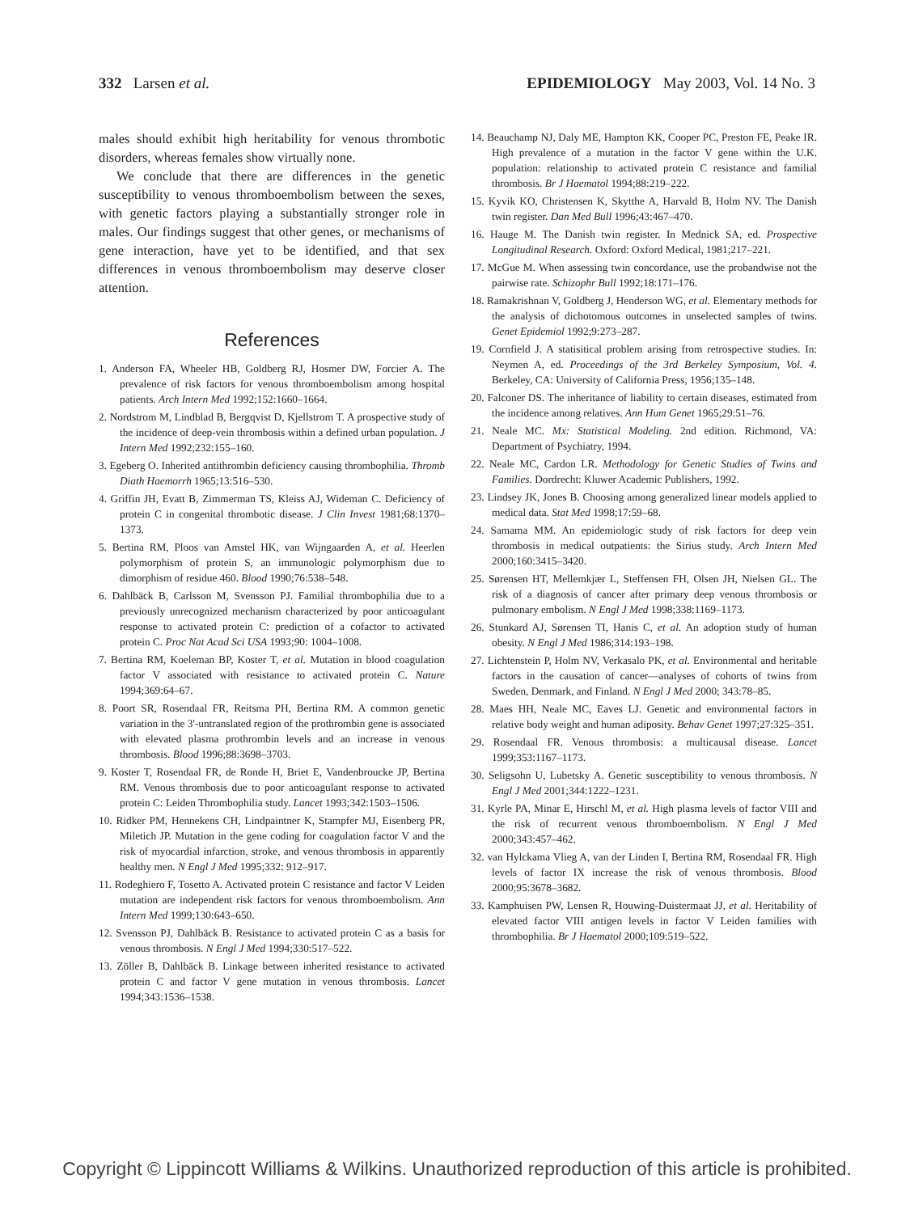332 Larsen et al. EPIDEMIOLOGY May 2003, Vol. 14 No. 3
males should exhibit high heritability for venous thrombotic disorders, whereas females show virtually none.
We conclude that there are differences in the genetic susceptibility to venous thromboembolism between the sexes, with genetic factors playing a substantially stronger role in males. Our findings suggest that other genes, or mechanisms of gene interaction, have yet to be identified, and that sex differences in venous thromboembolism may deserve closer attention.
References
1. Anderson FA, Wheeler HB, Goldberg RJ, Hosmer DW, Forcier A. The prevalence of risk factors for venous thromboembolism among hospital patients. Arch Intern Med 1992;152:1660–1664.
2. Nordstrom M, Lindblad B, Bergqvist D, Kjellstrom T. A prospective study of the incidence of deep-vein thrombosis within a defined urban population. J Intern Med 1992;232:155–160.
3. Egeberg O. Inherited antithrombin deficiency causing thrombophilia. Thromb Diath Haemorrh 1965;13:516–530.
4. Griffin JH, Evatt B, Zimmerman TS, Kleiss AJ, Wideman C. Deficiency of protein C in congenital thrombotic disease. J Clin Invest 1981;68:1370–1373.
5. Bertina RM, Ploos van Amstel HK, van Wijngaarden A, et al. Heerlen polymorphism of protein S, an immunologic polymorphism due to dimorphism of residue 460. Blood 1990;76:538–548.
6. Dahlbäck B, Carlsson M, Svensson PJ. Familial thrombophilia due to a previously unrecognized mechanism characterized by poor anticoagulant response to activated protein C: prediction of a cofactor to activated protein C. Proc Nat Acad Sci USA 1993;90: 1004–1008.
7. Bertina RM, Koeleman BP, Koster T, et al. Mutation in blood coagulation factor V associated with resistance to activated protein C. Nature 1994;369:64–67.
8. Poort SR, Rosendaal FR, Reitsma PH, Bertina RM. A common genetic variation in the 3'-untranslated region of the prothrombin gene is associated with elevated plasma prothrombin levels and an increase in venous thrombosis. Blood 1996;88:3698–3703.
9. Koster T, Rosendaal FR, de Ronde H, Briet E, Vandenbroucke JP, Bertina RM. Venous thrombosis due to poor anticoagulant response to activated protein C: Leiden Thrombophilia study. Lancet 1993;342:1503–1506.
10. Ridker PM, Hennekens CH, Lindpaintner K, Stampfer MJ, Eisenberg PR, Miletich JP. Mutation in the gene coding for coagulation factor V and the risk of myocardial infarction, stroke, and venous thrombosis in apparently healthy men. N Engl J Med 1995;332: 912–917.
11. Rodeghiero F, Tosetto A. Activated protein C resistance and factor V Leiden mutation are independent risk factors for venous thromboembolism. Ann Intern Med 1999;130:643–650.
12. Svensson PJ, Dahlbäck B. Resistance to activated protein C as a basis for venous thrombosis. N Engl J Med 1994;330:517–522.
13. Zöller B, Dahlbäck B. Linkage between inherited resistance to activated protein C and factor V gene mutation in venous thrombosis. Lancet 1994;343:1536–1538.
14. Beauchamp NJ, Daly ME, Hampton KK, Cooper PC, Preston FE, Peake IR. High prevalence of a mutation in the factor V gene within the U.K. population: relationship to activated protein C resistance and familial thrombosis. Br J Haematol 1994;88:219–222.
15. Kyvik KO, Christensen K, Skytthe A, Harvald B, Holm NV. The Danish twin register. Dan Med Bull 1996;43:467–470.
16. Hauge M. The Danish twin register. In Mednick SA, ed. Prospective Longitudinal Research. Oxford: Oxford Medical, 1981;217–221.
17. McGue M. When assessing twin concordance, use the probandwise not the pairwise rate. Schizophr Bull 1992;18:171–176.
18. Ramakrishnan V, Goldberg J, Henderson WG, et al. Elementary methods for the analysis of dichotomous outcomes in unselected samples of twins. Genet Epidemiol 1992;9:273–287.
19. Cornfield J. A statisitical problem arising from retrospective studies. In: Neymen A, ed. Proceedings of the 3rd Berkeley Symposium, Vol. 4. Berkeley, CA: University of California Press, 1956;135–148.
20. Falconer DS. The inheritance of liability to certain diseases, estimated from the incidence among relatives. Ann Hum Genet 1965;29:51–76.
21. Neale MC. Mx: Statistical Modeling. 2nd edition. Richmond, VA: Department of Psychiatry, 1994.
22. Neale MC, Cardon LR. Methodology for Genetic Studies of Twins and Families. Dordrecht: Kluwer Academic Publishers, 1992.
23. Lindsey JK, Jones B. Choosing among generalized linear models applied to medical data. Stat Med 1998;17:59–68.
24. Samama MM. An epidemiologic study of risk factors for deep vein thrombosis in medical outpatients: the Sirius study. Arch Intern Med 2000;160:3415–3420.
25. Sørensen HT, Mellemkjær L, Steffensen FH, Olsen JH, Nielsen GL. The risk of a diagnosis of cancer after primary deep venous thrombosis or pulmonary embolism. N Engl J Med 1998;338:1169–1173.
26. Stunkard AJ, Sørensen TI, Hanis C, et al. An adoption study of human obesity. N Engl J Med 1986;314:193–198.
27. Lichtenstein P, Holm NV, Verkasalo PK, et al. Environmental and heritable factors in the causation of cancer—analyses of cohorts of twins from Sweden, Denmark, and Finland. N Engl J Med 2000; 343:78–85.
28. Maes HH, Neale MC, Eaves LJ. Genetic and environmental factors in relative body weight and human adiposity. Behav Genet 1997;27:325–351.
29. Rosendaal FR. Venous thrombosis: a multicausal disease. Lancet 1999;353:1167–1173.
30. Seligsohn U, Lubetsky A. Genetic susceptibility to venous thrombosis. N Engl J Med 2001;344:1222–1231.
31. Kyrle PA, Minar E, Hirschl M, et al. High plasma levels of factor VIII and the risk of recurrent venous thromboembolism. N Engl J Med 2000;343:457–462.
32. van Hylckama Vlieg A, van der Linden I, Bertina RM, Rosendaal FR. High levels of factor IX increase the risk of venous thrombosis. Blood 2000;95:3678–3682.
33. Kamphuisen PW, Lensen R, Houwing-Duistermaat JJ, et al. Heritability of elevated factor VIII antigen levels in factor V Leiden families with thrombophilia. Br J Haematol 2000;109:519–522.
Copyright © Lippincott Williams & Wilkins. Unauthorized reproduction of this article is prohibited.